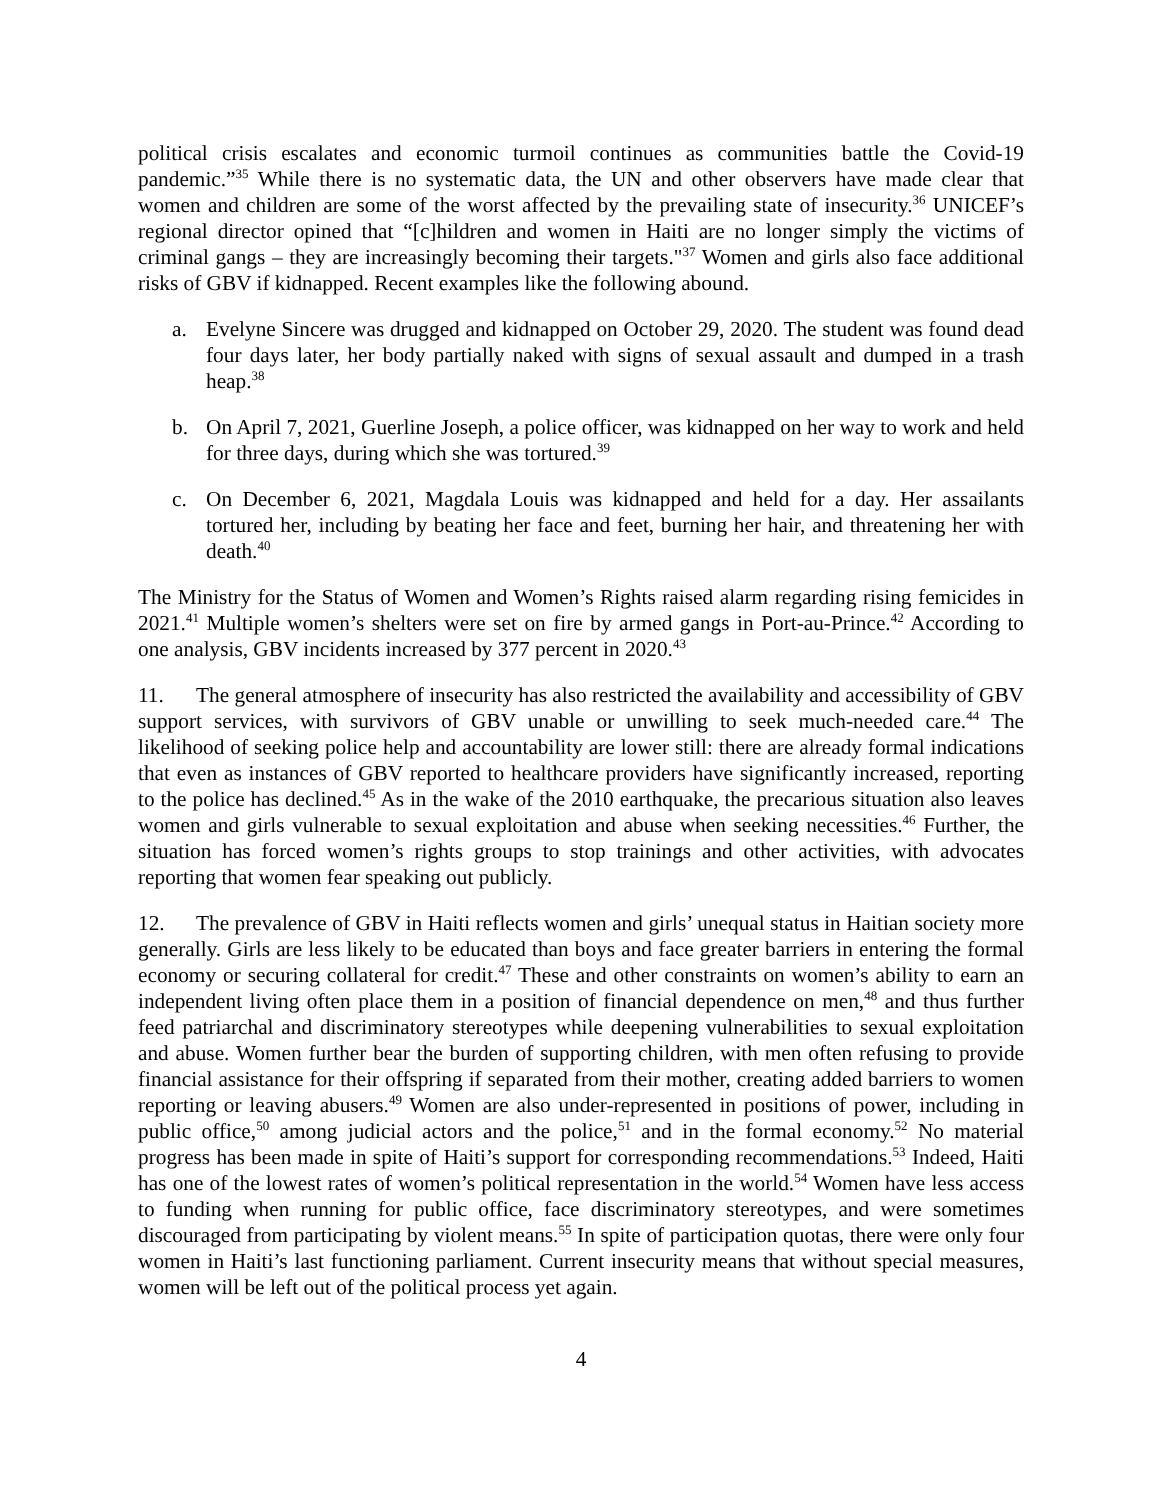political crisis escalates and economic turmoil continues as communities battle the Covid-19 pandemic.”<sup>35</sup> While there is no systematic data, the UN and other observers have made clear that women and children are some of the worst affected by the prevailing state of insecurity.<sup>36</sup> UNICEF’s regional director opined that “[c]hildren and women in Haiti are no longer simply the victims of criminal gangs – they are increasingly becoming their targets."<sup>37</sup> Women and girls also face additional risks of GBV if kidnapped. Recent examples like the following abound.
a. Evelyne Sincere was drugged and kidnapped on October 29, 2020. The student was found dead four days later, her body partially naked with signs of sexual assault and dumped in a trash heap.<sup>38</sup>
b. On April 7, 2021, Guerline Joseph, a police officer, was kidnapped on her way to work and held for three days, during which she was tortured.<sup>39</sup>
c. On December 6, 2021, Magdala Louis was kidnapped and held for a day. Her assailants tortured her, including by beating her face and feet, burning her hair, and threatening her with death.<sup>40</sup>
The Ministry for the Status of Women and Women’s Rights raised alarm regarding rising femicides in 2021.<sup>41</sup> Multiple women’s shelters were set on fire by armed gangs in Port-au-Prince.<sup>42</sup> According to one analysis, GBV incidents increased by 377 percent in 2020.<sup>43</sup>
11. The general atmosphere of insecurity has also restricted the availability and accessibility of GBV support services, with survivors of GBV unable or unwilling to seek much-needed care.<sup>44</sup> The likelihood of seeking police help and accountability are lower still: there are already formal indications that even as instances of GBV reported to healthcare providers have significantly increased, reporting to the police has declined.<sup>45</sup> As in the wake of the 2010 earthquake, the precarious situation also leaves women and girls vulnerable to sexual exploitation and abuse when seeking necessities.<sup>46</sup> Further, the situation has forced women’s rights groups to stop trainings and other activities, with advocates reporting that women fear speaking out publicly.
12. The prevalence of GBV in Haiti reflects women and girls’ unequal status in Haitian society more generally. Girls are less likely to be educated than boys and face greater barriers in entering the formal economy or securing collateral for credit.<sup>47</sup> These and other constraints on women’s ability to earn an independent living often place them in a position of financial dependence on men,<sup>48</sup> and thus further feed patriarchal and discriminatory stereotypes while deepening vulnerabilities to sexual exploitation and abuse. Women further bear the burden of supporting children, with men often refusing to provide financial assistance for their offspring if separated from their mother, creating added barriers to women reporting or leaving abusers.<sup>49</sup> Women are also under-represented in positions of power, including in public office,<sup>50</sup> among judicial actors and the police,<sup>51</sup> and in the formal economy.<sup>52</sup> No material progress has been made in spite of Haiti’s support for corresponding recommendations.<sup>53</sup> Indeed, Haiti has one of the lowest rates of women’s political representation in the world.<sup>54</sup> Women have less access to funding when running for public office, face discriminatory stereotypes, and were sometimes discouraged from participating by violent means.<sup>55</sup> In spite of participation quotas, there were only four women in Haiti’s last functioning parliament. Current insecurity means that without special measures, women will be left out of the political process yet again.
4